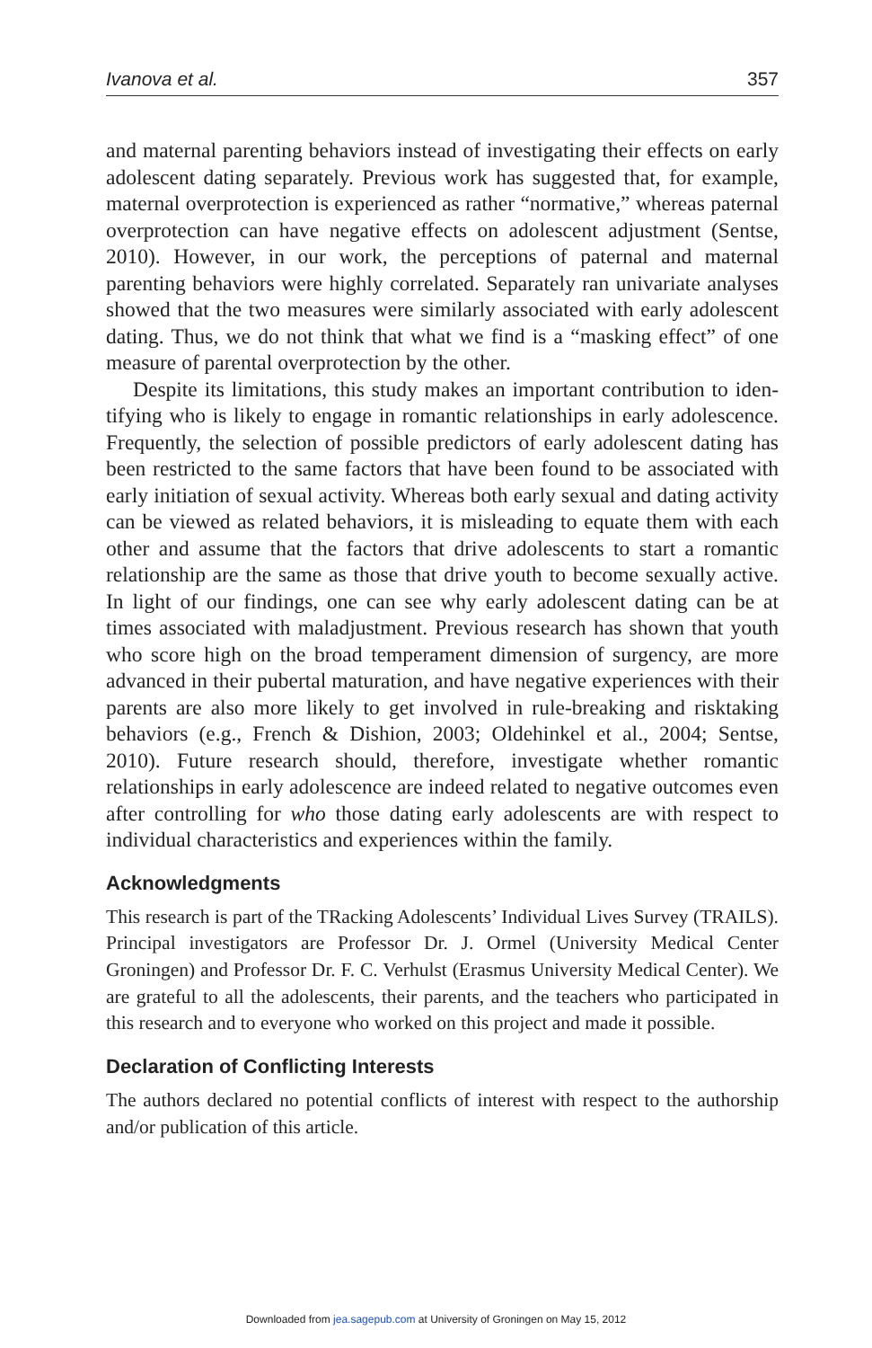Ivanova et al. 357
and maternal parenting behaviors instead of investigating their effects on early adolescent dating separately. Previous work has suggested that, for example, maternal overprotection is experienced as rather “normative,” whereas paternal overprotection can have negative effects on adolescent adjustment (Sentse, 2010). However, in our work, the perceptions of paternal and mater­nal parenting behaviors were highly correlated. Separately ran univariate analyses showed that the two measures were similarly associated with early adolescent dating. Thus, we do not think that what we find is a “masking effect” of one measure of parental overprotection by the other.
Despite its limitations, this study makes an important contribution to iden­tifying who is likely to engage in romantic relationships in early adolescence. Frequently, the selection of possible predictors of early adolescent dating has been restricted to the same factors that have been found to be associated with early initiation of sexual activity. Whereas both early sexual and dating activ­ity can be viewed as related behaviors, it is misleading to equate them with each other and assume that the factors that drive adolescents to start a romantic relationship are the same as those that drive youth to become sexually active. In light of our findings, one can see why early adolescent dating can be at times associated with maladjustment. Previous research has shown that youth who score high on the broad temperament dimension of surgency, are more advanced in their pubertal maturation, and have negative experiences with their parents are also more likely to get involved in rule-breaking and risk­taking behaviors (e.g., French & Dishion, 2003; Oldehinkel et al., 2004; Sentse, 2010). Future research should, therefore, investigate whether roman­tic relationships in early adolescence are indeed related to negative outcomes even after controlling for who those dating early adolescents are with respect to individual characteristics and experiences within the family.
Acknowledgments
This research is part of the TRacking Adolescents’ Individual Lives Survey (TRAILS). Principal investigators are Professor Dr. J. Ormel (University Medical Center Groningen) and Professor Dr. F. C. Verhulst (Erasmus University Medical Center). We are grate­ful to all the adolescents, their parents, and the teachers who participated in this research and to everyone who worked on this project and made it possible.
Declaration of Conflicting Interests
The authors declared no potential conflicts of interest with respect to the authorship and/or publication of this article.
Downloaded from jea.sagepub.com at University of Groningen on May 15, 2012